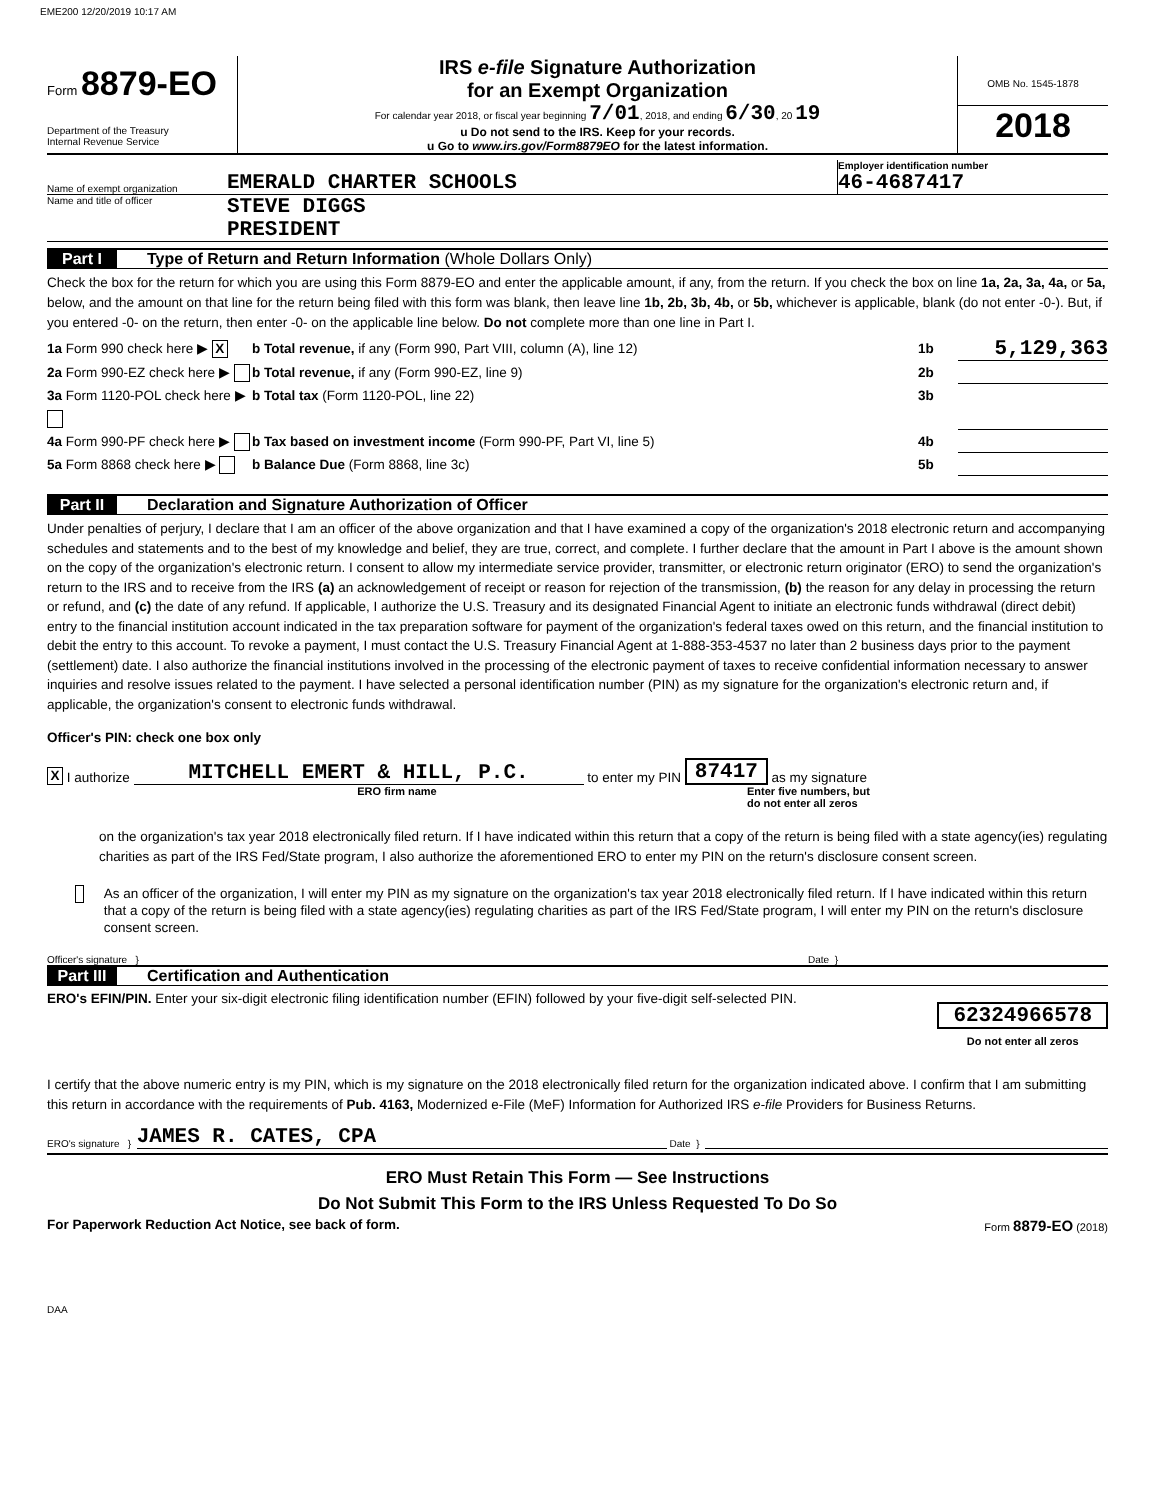EME200 12/20/2019 10:17 AM
Form 8879-EO
Department of the Treasury
Internal Revenue Service
IRS e-file Signature Authorization
for an Exempt Organization
For calendar year 2018, or fiscal year beginning 7/01, 2018, and ending 6/30, 20 19
u Do not send to the IRS. Keep for your records.
u Go to www.irs.gov/Form8879EO for the latest information.
OMB No. 1545-1878
2018
Name of exempt organization
EMERALD CHARTER SCHOOLS
Employer identification number
46-4687417
Name and title of officer
STEVE DIGGS
PRESIDENT
Part I Type of Return and Return Information (Whole Dollars Only)
Check the box for the return for which you are using this Form 8879-EO and enter the applicable amount, if any, from the return. If you check the box on line 1a, 2a, 3a, 4a, or 5a, below, and the amount on that line for the return being filed with this form was blank, then leave line 1b, 2b, 3b, 4b, or 5b, whichever is applicable, blank (do not enter -0-). But, if you entered -0- on the return, then enter -0- on the applicable line below. Do not complete more than one line in Part I.
1a Form 990 check here ▶ X b Total revenue, if any (Form 990, Part VIII, column (A), line 12) 1b 5,129,363
2a Form 990-EZ check here ▶ b Total revenue, if any (Form 990-EZ, line 9) 2b
3a Form 1120-POL check here ▶ b Total tax (Form 1120-POL, line 22) 3b
4a Form 990-PF check here ▶ b Tax based on investment income (Form 990-PF, Part VI, line 5) 4b
5a Form 8868 check here ▶ b Balance Due (Form 8868, line 3c) 5b
Part II Declaration and Signature Authorization of Officer
Under penalties of perjury, I declare that I am an officer of the above organization and that I have examined a copy of the organization's 2018 electronic return and accompanying schedules and statements and to the best of my knowledge and belief, they are true, correct, and complete. I further declare that the amount in Part I above is the amount shown on the copy of the organization's electronic return. I consent to allow my intermediate service provider, transmitter, or electronic return originator (ERO) to send the organization's return to the IRS and to receive from the IRS (a) an acknowledgement of receipt or reason for rejection of the transmission, (b) the reason for any delay in processing the return or refund, and (c) the date of any refund. If applicable, I authorize the U.S. Treasury and its designated Financial Agent to initiate an electronic funds withdrawal (direct debit) entry to the financial institution account indicated in the tax preparation software for payment of the organization's federal taxes owed on this return, and the financial institution to debit the entry to this account. To revoke a payment, I must contact the U.S. Treasury Financial Agent at 1-888-353-4537 no later than 2 business days prior to the payment (settlement) date. I also authorize the financial institutions involved in the processing of the electronic payment of taxes to receive confidential information necessary to answer inquiries and resolve issues related to the payment. I have selected a personal identification number (PIN) as my signature for the organization's electronic return and, if applicable, the organization's consent to electronic funds withdrawal.
Officer's PIN: check one box only
X I authorize MITCHELL EMERT & HILL, P.C. to enter my PIN 87417 as my signature
ERO firm name Enter five numbers, but
do not enter all zeros
on the organization's tax year 2018 electronically filed return. If I have indicated within this return that a copy of the return is being filed with a state agency(ies) regulating charities as part of the IRS Fed/State program, I also authorize the aforementioned ERO to enter my PIN on the return's disclosure consent screen.
As an officer of the organization, I will enter my PIN as my signature on the organization's tax year 2018 electronically filed return. If I have indicated within this return that a copy of the return is being filed with a state agency(ies) regulating charities as part of the IRS Fed/State program, I will enter my PIN on the return's disclosure consent screen.
Officer's signature } Date }
Part III Certification and Authentication
ERO's EFIN/PIN. Enter your six-digit electronic filing identification number (EFIN) followed by your five-digit self-selected PIN.
62324966578
Do not enter all zeros
I certify that the above numeric entry is my PIN, which is my signature on the 2018 electronically filed return for the organization indicated above. I confirm that I am submitting this return in accordance with the requirements of Pub. 4163, Modernized e-File (MeF) Information for Authorized IRS e-file Providers for Business Returns.
ERO's signature } JAMES R. CATES, CPA Date }
ERO Must Retain This Form — See Instructions
Do Not Submit This Form to the IRS Unless Requested To Do So
For Paperwork Reduction Act Notice, see back of form. Form 8879-EO (2018)
DAA